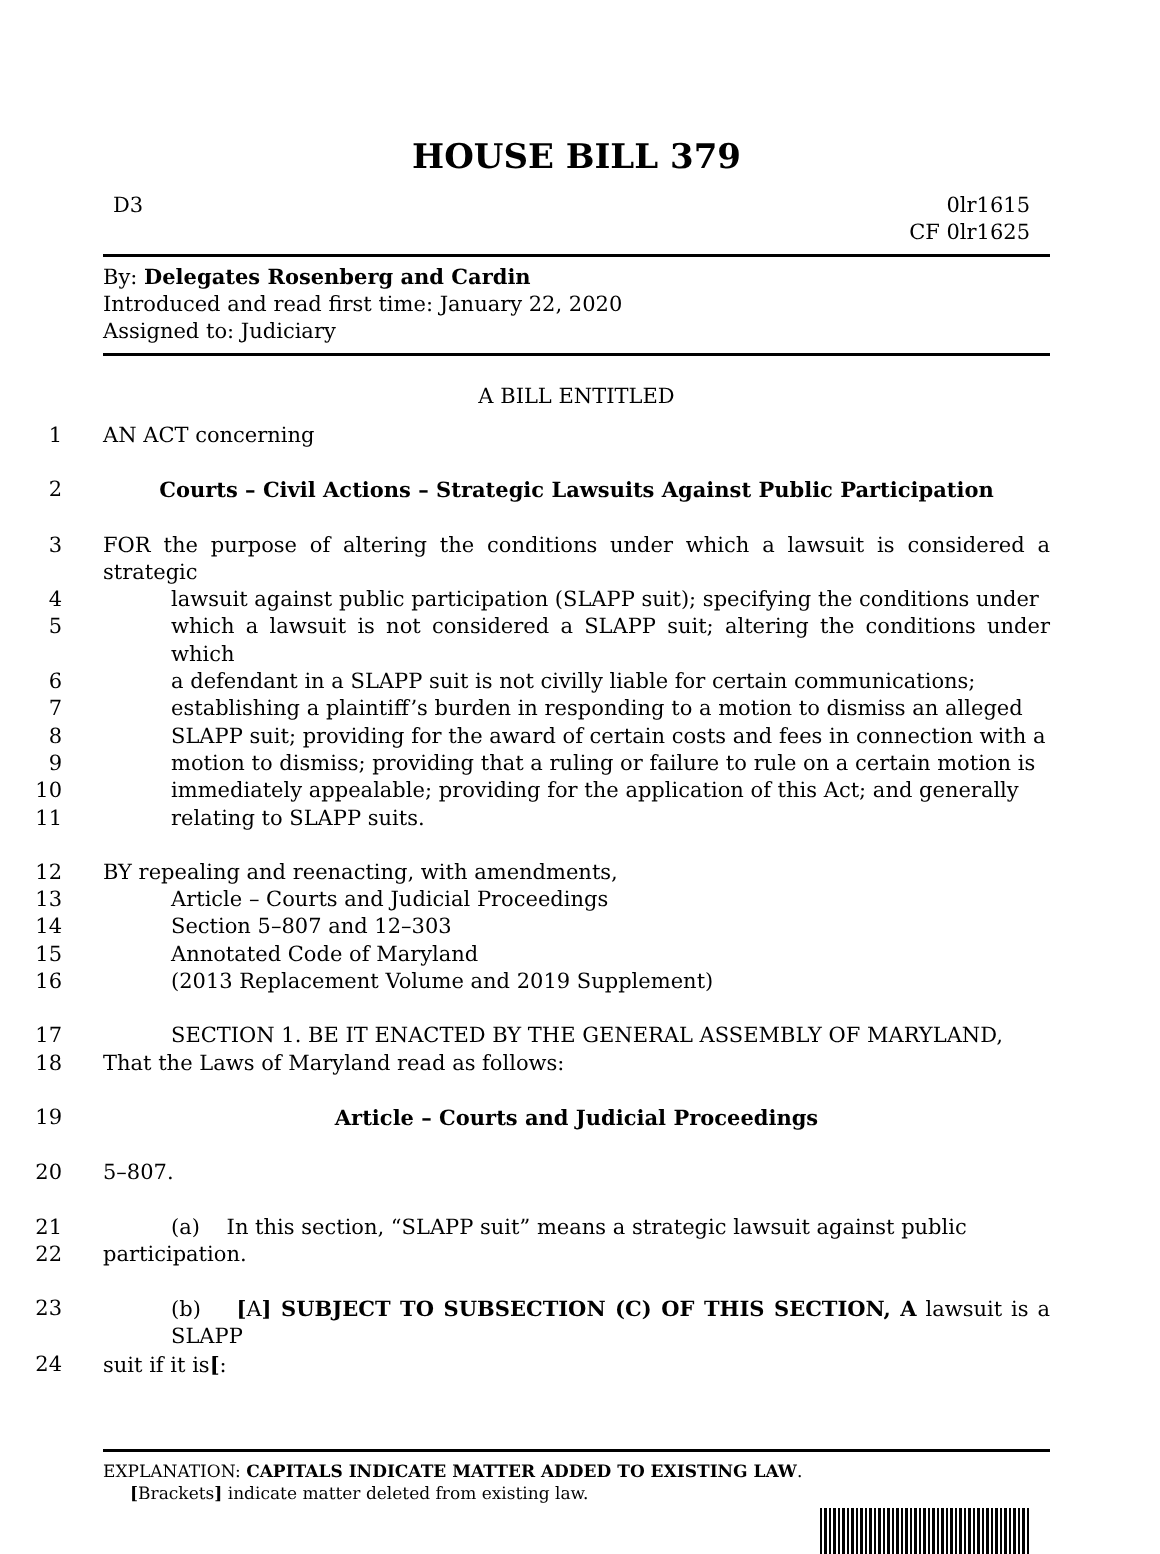HOUSE BILL 379
D3 0lr1615
CF 0lr1625
By: Delegates Rosenberg and Cardin
Introduced and read first time: January 22, 2020
Assigned to: Judiciary
A BILL ENTITLED
1 AN ACT concerning
2 Courts – Civil Actions – Strategic Lawsuits Against Public Participation
3 FOR the purpose of altering the conditions under which a lawsuit is considered a strategic
4 lawsuit against public participation (SLAPP suit); specifying the conditions under
5 which a lawsuit is not considered a SLAPP suit; altering the conditions under which
6 a defendant in a SLAPP suit is not civilly liable for certain communications;
7 establishing a plaintiff’s burden in responding to a motion to dismiss an alleged
8 SLAPP suit; providing for the award of certain costs and fees in connection with a
9 motion to dismiss; providing that a ruling or failure to rule on a certain motion is
10 immediately appealable; providing for the application of this Act; and generally
11 relating to SLAPP suits.
12 BY repealing and reenacting, with amendments,
13 Article – Courts and Judicial Proceedings
14 Section 5–807 and 12–303
15 Annotated Code of Maryland
16 (2013 Replacement Volume and 2019 Supplement)
17 SECTION 1. BE IT ENACTED BY THE GENERAL ASSEMBLY OF MARYLAND,
18 That the Laws of Maryland read as follows:
19 Article – Courts and Judicial Proceedings
20 5–807.
21 (a) In this section, “SLAPP suit” means a strategic lawsuit against public
22 participation.
23 (b) [A] SUBJECT TO SUBSECTION (C) OF THIS SECTION, A lawsuit is a SLAPP
24 suit if it is[:
EXPLANATION: CAPITALS INDICATE MATTER ADDED TO EXISTING LAW.
[Brackets] indicate matter deleted from existing law.